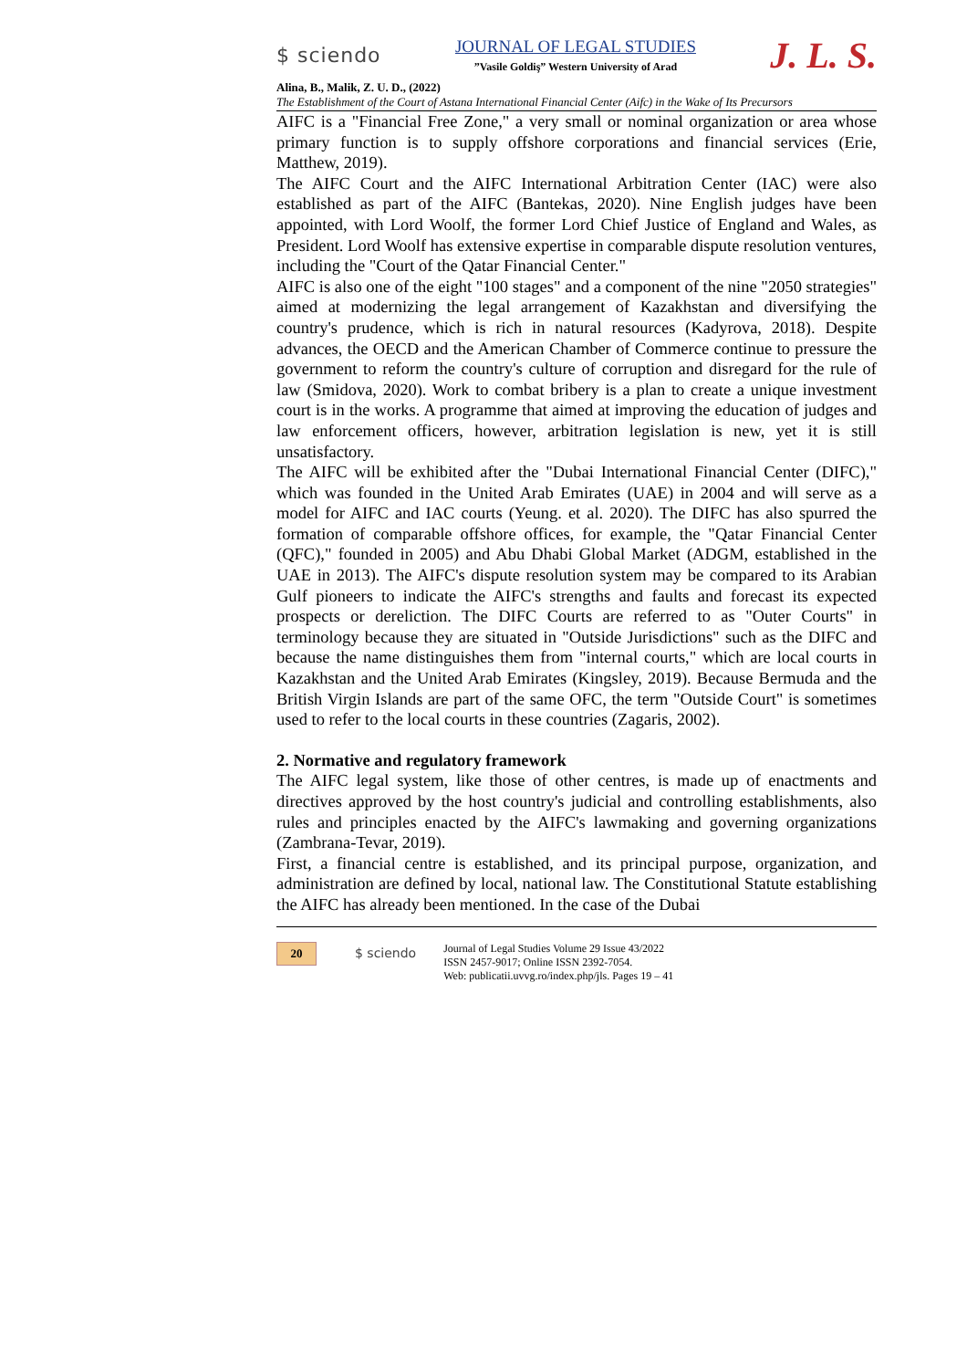$ sciendo
JOURNAL OF LEGAL STUDIES
”Vasile Goldiş” Western University of Arad
J. L. S.
Alina, B., Malik, Z. U. D., (2022)
The Establishment of the Court of Astana International Financial Center (Aifc) in the Wake of Its Precursors
AIFC is a "Financial Free Zone," a very small or nominal organization or area whose primary function is to supply offshore corporations and financial services (Erie, Matthew, 2019).
The AIFC Court and the AIFC International Arbitration Center (IAC) were also established as part of the AIFC (Bantekas, 2020). Nine English judges have been appointed, with Lord Woolf, the former Lord Chief Justice of England and Wales, as President. Lord Woolf has extensive expertise in comparable dispute resolution ventures, including the "Court of the Qatar Financial Center."
AIFC is also one of the eight "100 stages" and a component of the nine "2050 strategies" aimed at modernizing the legal arrangement of Kazakhstan and diversifying the country's prudence, which is rich in natural resources (Kadyrova, 2018). Despite advances, the OECD and the American Chamber of Commerce continue to pressure the government to reform the country's culture of corruption and disregard for the rule of law (Smidova, 2020). Work to combat bribery is a plan to create a unique investment court is in the works. A programme that aimed at improving the education of judges and law enforcement officers, however, arbitration legislation is new, yet it is still unsatisfactory.
The AIFC will be exhibited after the "Dubai International Financial Center (DIFC)," which was founded in the United Arab Emirates (UAE) in 2004 and will serve as a model for AIFC and IAC courts (Yeung. et al. 2020). The DIFC has also spurred the formation of comparable offshore offices, for example, the "Qatar Financial Center (QFC)," founded in 2005) and Abu Dhabi Global Market (ADGM, established in the UAE in 2013). The AIFC's dispute resolution system may be compared to its Arabian Gulf pioneers to indicate the AIFC's strengths and faults and forecast its expected prospects or dereliction. The DIFC Courts are referred to as "Outer Courts" in terminology because they are situated in "Outside Jurisdictions" such as the DIFC and because the name distinguishes them from "internal courts," which are local courts in Kazakhstan and the United Arab Emirates (Kingsley, 2019). Because Bermuda and the British Virgin Islands are part of the same OFC, the term "Outside Court" is sometimes used to refer to the local courts in these countries (Zagaris, 2002).
2. Normative and regulatory framework
The AIFC legal system, like those of other centres, is made up of enactments and directives approved by the host country's judicial and controlling establishments, also rules and principles enacted by the AIFC's lawmaking and governing organizations (Zambrana-Tevar, 2019).
First, a financial centre is established, and its principal purpose, organization, and administration are defined by local, national law. The Constitutional Statute establishing the AIFC has already been mentioned. In the case of the Dubai
20
$ sciendo
Journal of Legal Studies Volume 29 Issue 43/2022
ISSN 2457-9017; Online ISSN 2392-7054.
Web: publicatii.uvvg.ro/index.php/jls. Pages 19 – 41